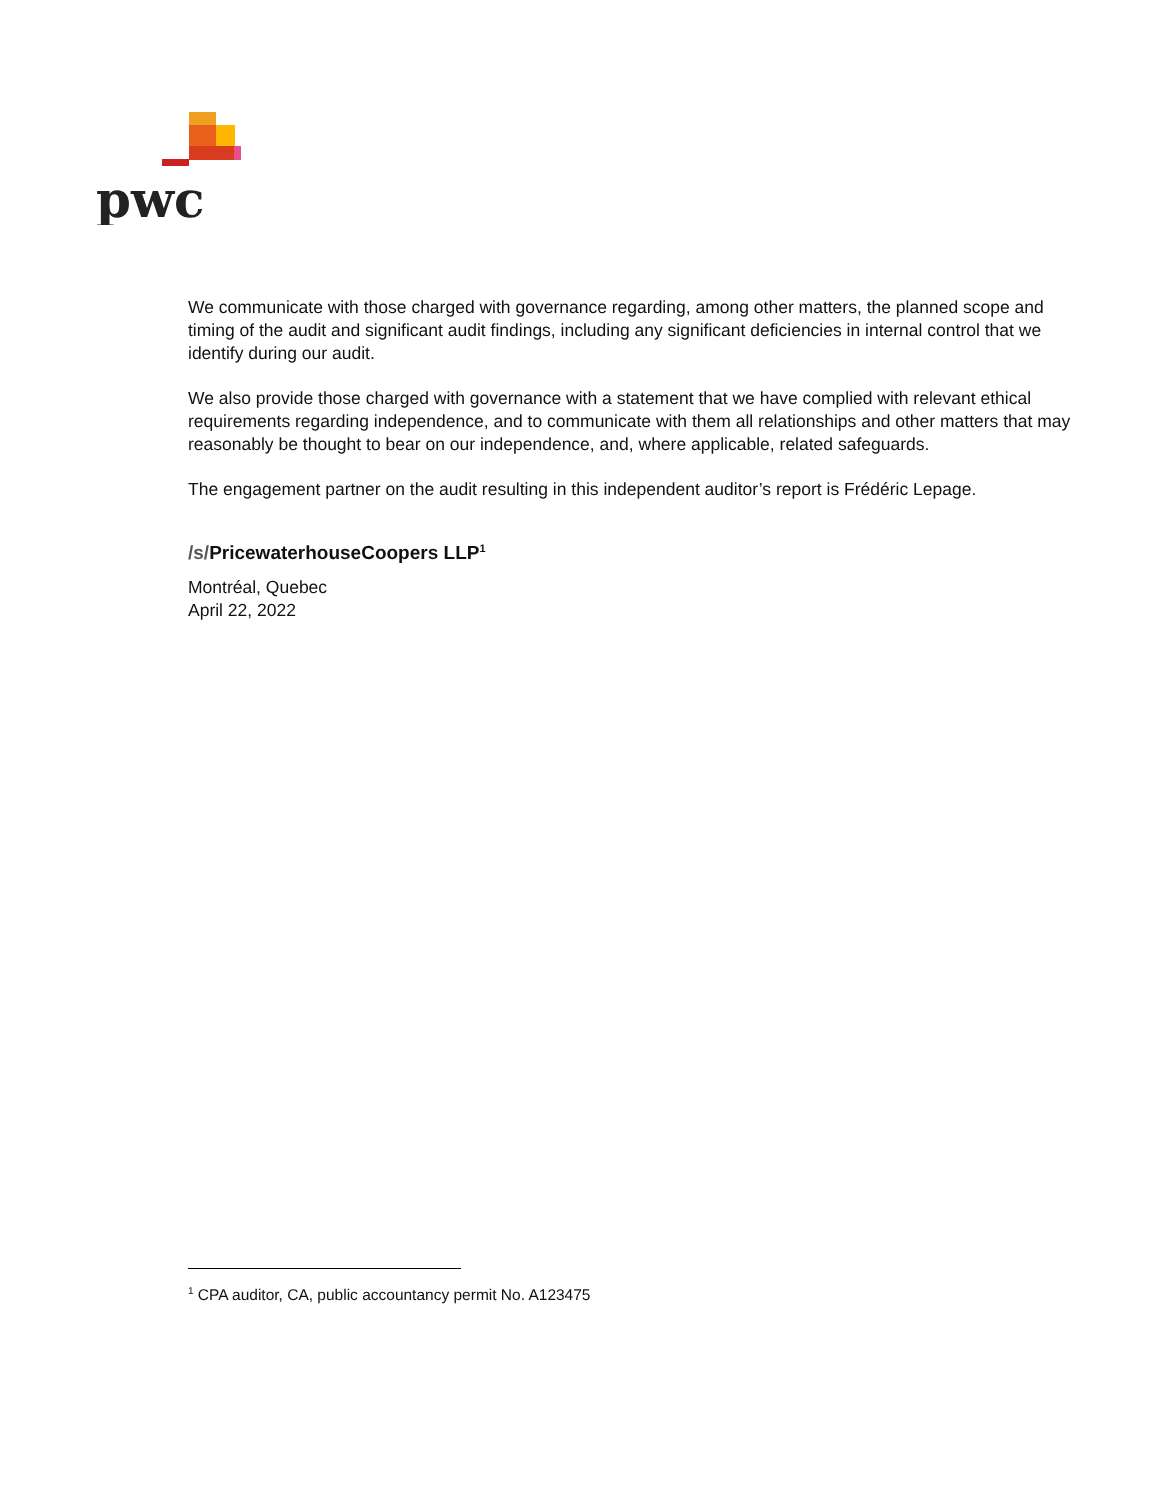pwc
We communicate with those charged with governance regarding, among other matters, the planned scope and timing of the audit and significant audit findings, including any significant deficiencies in internal control that we identify during our audit.
We also provide those charged with governance with a statement that we have complied with relevant ethical requirements regarding independence, and to communicate with them all relationships and other matters that may reasonably be thought to bear on our independence, and, where applicable, related safeguards.
The engagement partner on the audit resulting in this independent auditor’s report is Frédéric Lepage.
/s/PricewaterhouseCoopers LLP<sup>1</sup>
Montréal, Quebec
April 22, 2022
<sup>1</sup> CPA auditor, CA, public accountancy permit No. A123475